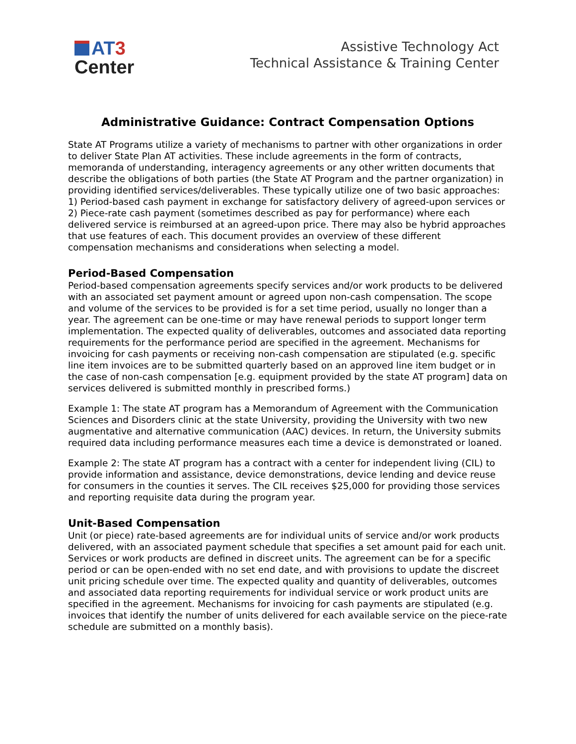AT 3
Center
Assistive Technology Act
Technical Assistance & Training Center
Administrative Guidance: Contract Compensation Options
State AT Programs utilize a variety of mechanisms to partner with other organizations in order to deliver State Plan AT activities. These include agreements in the form of contracts, memoranda of understanding, interagency agreements or any other written documents that describe the obligations of both parties (the State AT Program and the partner organization) in providing identified services/deliverables. These typically utilize one of two basic approaches: 1) Period-based cash payment in exchange for satisfactory delivery of agreed-upon services or 2) Piece-rate cash payment (sometimes described as pay for performance) where each delivered service is reimbursed at an agreed-upon price. There may also be hybrid approaches that use features of each. This document provides an overview of these different compensation mechanisms and considerations when selecting a model.
Period-Based Compensation
Period-based compensation agreements specify services and/or work products to be delivered with an associated set payment amount or agreed upon non-cash compensation. The scope and volume of the services to be provided is for a set time period, usually no longer than a year. The agreement can be one-time or may have renewal periods to support longer term implementation. The expected quality of deliverables, outcomes and associated data reporting requirements for the performance period are specified in the agreement. Mechanisms for invoicing for cash payments or receiving non-cash compensation are stipulated (e.g. specific line item invoices are to be submitted quarterly based on an approved line item budget or in the case of non-cash compensation [e.g. equipment provided by the state AT program] data on services delivered is submitted monthly in prescribed forms.)
Example 1: The state AT program has a Memorandum of Agreement with the Communication Sciences and Disorders clinic at the state University, providing the University with two new augmentative and alternative communication (AAC) devices. In return, the University submits required data including performance measures each time a device is demonstrated or loaned.
Example 2: The state AT program has a contract with a center for independent living (CIL) to provide information and assistance, device demonstrations, device lending and device reuse for consumers in the counties it serves. The CIL receives $25,000 for providing those services and reporting requisite data during the program year.
Unit-Based Compensation
Unit (or piece) rate-based agreements are for individual units of service and/or work products delivered, with an associated payment schedule that specifies a set amount paid for each unit. Services or work products are defined in discreet units. The agreement can be for a specific period or can be open-ended with no set end date, and with provisions to update the discreet unit pricing schedule over time. The expected quality and quantity of deliverables, outcomes and associated data reporting requirements for individual service or work product units are specified in the agreement. Mechanisms for invoicing for cash payments are stipulated (e.g. invoices that identify the number of units delivered for each available service on the piece-rate schedule are submitted on a monthly basis).